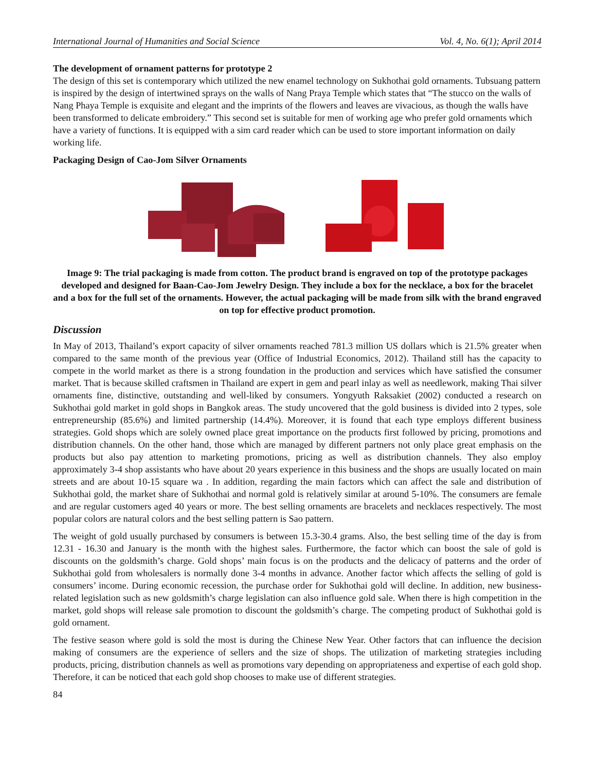International Journal of Humanities and Social Science Vol. 4, No. 6(1); April 2014
The development of ornament patterns for prototype 2
The design of this set is contemporary which utilized the new enamel technology on Sukhothai gold ornaments. Tubsuang pattern is inspired by the design of intertwined sprays on the walls of Nang Praya Temple which states that “The stucco on the walls of Nang Phaya Temple is exquisite and elegant and the imprints of the flowers and leaves are vivacious, as though the walls have been transformed to delicate embroidery.” This second set is suitable for men of working age who prefer gold ornaments which have a variety of functions. It is equipped with a sim card reader which can be used to store important information on daily working life.
Packaging Design of Cao-Jom Silver Ornaments
Image 9: The trial packaging is made from cotton. The product brand is engraved on top of the prototype packages developed and designed for Baan-Cao-Jom Jewelry Design. They include a box for the necklace, a box for the bracelet and a box for the full set of the ornaments. However, the actual packaging will be made from silk with the brand engraved on top for effective product promotion.
Discussion
In May of 2013, Thailand’s export capacity of silver ornaments reached 781.3 million US dollars which is 21.5% greater when compared to the same month of the previous year (Office of Industrial Economics, 2012). Thailand still has the capacity to compete in the world market as there is a strong foundation in the production and services which have satisfied the consumer market. That is because skilled craftsmen in Thailand are expert in gem and pearl inlay as well as needlework, making Thai silver ornaments fine, distinctive, outstanding and well-liked by consumers. Yongyuth Raksakiet (2002) conducted a research on Sukhothai gold market in gold shops in Bangkok areas. The study uncovered that the gold business is divided into 2 types, sole entrepreneurship (85.6%) and limited partnership (14.4%). Moreover, it is found that each type employs different business strategies. Gold shops which are solely owned place great importance on the products first followed by pricing, promotions and distribution channels. On the other hand, those which are managed by different partners not only place great emphasis on the products but also pay attention to marketing promotions, pricing as well as distribution channels. They also employ approximately 3-4 shop assistants who have about 20 years experience in this business and the shops are usually located on main streets and are about 10-15 square wa . In addition, regarding the main factors which can affect the sale and distribution of Sukhothai gold, the market share of Sukhothai and normal gold is relatively similar at around 5-10%. The consumers are female and are regular customers aged 40 years or more. The best selling ornaments are bracelets and necklaces respectively. The most popular colors are natural colors and the best selling pattern is Sao pattern.
The weight of gold usually purchased by consumers is between 15.3-30.4 grams. Also, the best selling time of the day is from 12.31 - 16.30 and January is the month with the highest sales. Furthermore, the factor which can boost the sale of gold is discounts on the goldsmith’s charge. Gold shops’ main focus is on the products and the delicacy of patterns and the order of Sukhothai gold from wholesalers is normally done 3-4 months in advance. Another factor which affects the selling of gold is consumers’ income. During economic recession, the purchase order for Sukhothai gold will decline. In addition, new business-related legislation such as new goldsmith’s charge legislation can also influence gold sale. When there is high competition in the market, gold shops will release sale promotion to discount the goldsmith’s charge. The competing product of Sukhothai gold is gold ornament.
The festive season where gold is sold the most is during the Chinese New Year. Other factors that can influence the decision making of consumers are the experience of sellers and the size of shops. The utilization of marketing strategies including products, pricing, distribution channels as well as promotions vary depending on appropriateness and expertise of each gold shop. Therefore, it can be noticed that each gold shop chooses to make use of different strategies.
84